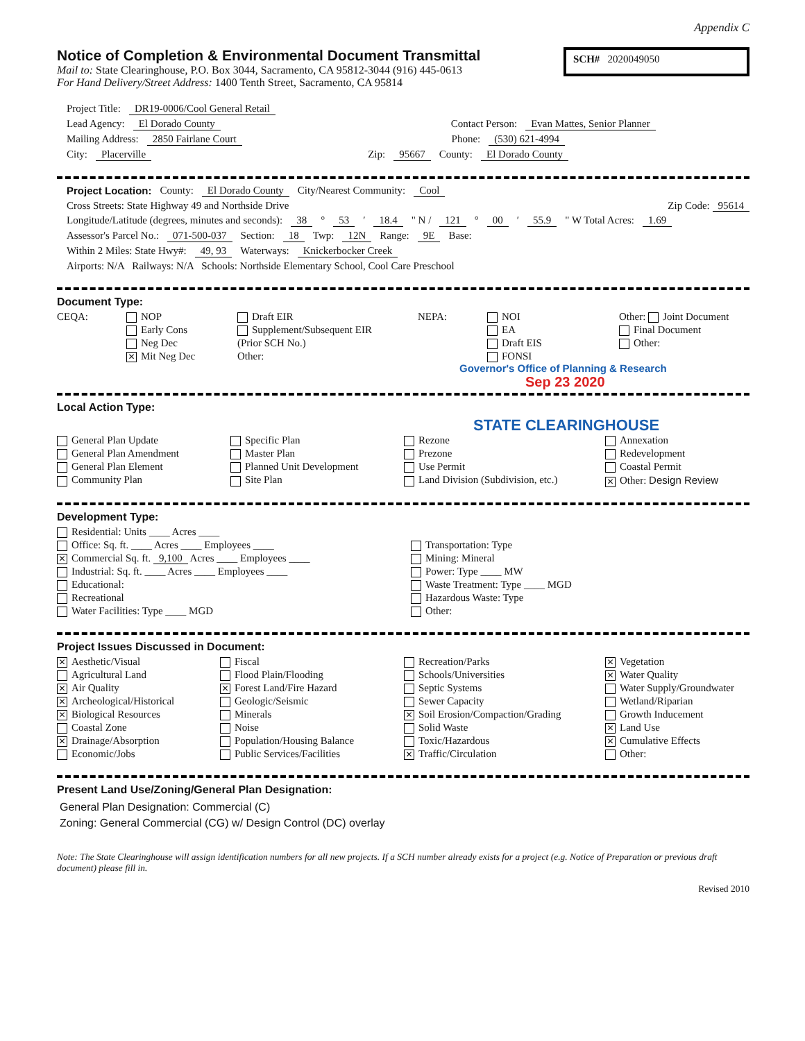Appendix C
Notice of Completion & Environmental Document Transmittal
Mail to: State Clearinghouse, P.O. Box 3044, Sacramento, CA 95812-3044 (916) 445-0613
For Hand Delivery/Street Address: 1400 Tenth Street, Sacramento, CA 95814
SCH# 2020049050
Project Title: DR19-0006/Cool General Retail
Lead Agency: El Dorado County Contact Person: Evan Mattes, Senior Planner
Mailing Address: 2850 Fairlane Court Phone: (530) 621-4994
City: Placerville Zip: 95667 County: El Dorado County
Project Location: County: El Dorado County City/Nearest Community: Cool
Cross Streets: State Highway 49 and Northside Drive Zip Code: 95614
Longitude/Latitude (degrees, minutes and seconds): 38 ° 53 ′ 18.4 " N / 121 ° 00 ′ 55.9 " W Total Acres: 1.69
Assessor's Parcel No.: 071-500-037 Section: 18 Twp: 12N Range: 9E Base:
Within 2 Miles: State Hwy#: 49, 93 Waterways: Knickerbocker Creek
Airports: N/A Railways: N/A Schools: Northside Elementary School, Cool Care Preschool
Document Type:
CEQA:
NOP
Draft EIR
NEPA:
NOI
Other: Joint Document
Early Cons
Supplement/Subsequent EIR
EA
Final Document
Neg Dec
(Prior SCH No.)
Draft EIS
Other:
✕ Mit Neg Dec
Other:
FONSI
Governor's Office of Planning & Research
Sep 23 2020
Local Action Type:
STATE CLEARINGHOUSE
General Plan Update
Specific Plan
Rezone
Annexation
General Plan Amendment
Master Plan
Prezone
Redevelopment
General Plan Element
Planned Unit Development
Use Permit
Coastal Permit
Community Plan
Site Plan
Land Division (Subdivision, etc.)
✕ Other: Design Review
Development Type:
Residential: Units ____ Acres ____
Office: Sq. ft. ____ Acres ____ Employees ____
Transportation: Type
✕ Commercial Sq. ft. 9,100 Acres ____ Employees ____
Mining: Mineral
Industrial: Sq. ft. ____ Acres ____ Employees ____
Power: Type ____ MW
Educational:
Waste Treatment: Type ____ MGD
Recreational
Hazardous Waste: Type
Water Facilities: Type ____ MGD
Other:
Project Issues Discussed in Document:
✕ Aesthetic/Visual
Fiscal
Recreation/Parks
✕ Vegetation
Agricultural Land
Flood Plain/Flooding
Schools/Universities
✕ Water Quality
✕ Air Quality
✕ Forest Land/Fire Hazard
Septic Systems
Water Supply/Groundwater
✕ Archeological/Historical
Geologic/Seismic
Sewer Capacity
Wetland/Riparian
✕ Biological Resources
Minerals
✕ Soil Erosion/Compaction/Grading
Growth Inducement
Coastal Zone
Noise
Solid Waste
✕ Land Use
✕ Drainage/Absorption
Population/Housing Balance
Toxic/Hazardous
✕ Cumulative Effects
Economic/Jobs
Public Services/Facilities
✕ Traffic/Circulation
Other:
Present Land Use/Zoning/General Plan Designation:
General Plan Designation: Commercial (C)
Zoning: General Commercial (CG) w/ Design Control (DC) overlay
Note: The State Clearinghouse will assign identification numbers for all new projects. If a SCH number already exists for a project (e.g. Notice of Preparation or previous draft document) please fill in.
Revised 2010